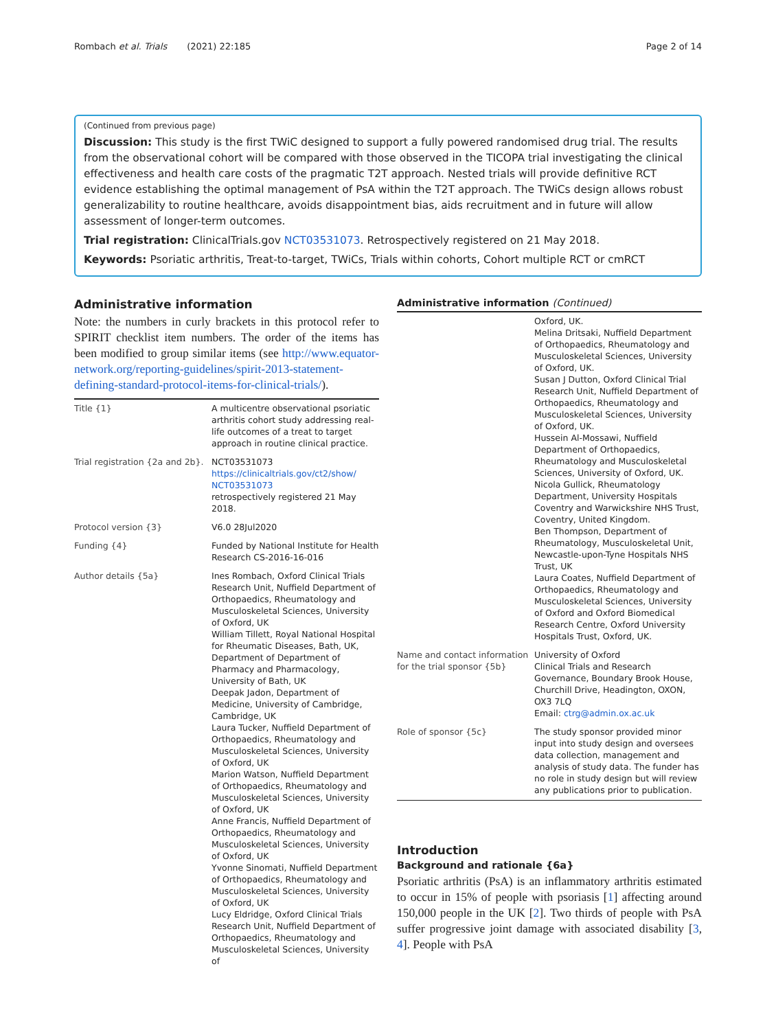Rombach et al. Trials (2021) 22:185 Page 2 of 14
(Continued from previous page)
Discussion: This study is the first TWiC designed to support a fully powered randomised drug trial. The results from the observational cohort will be compared with those observed in the TICOPA trial investigating the clinical effectiveness and health care costs of the pragmatic T2T approach. Nested trials will provide definitive RCT evidence establishing the optimal management of PsA within the T2T approach. The TWiCs design allows robust generalizability to routine healthcare, avoids disappointment bias, aids recruitment and in future will allow assessment of longer-term outcomes.
Trial registration: ClinicalTrials.gov NCT03531073. Retrospectively registered on 21 May 2018.
Keywords: Psoriatic arthritis, Treat-to-target, TWiCs, Trials within cohorts, Cohort multiple RCT or cmRCT
Administrative information
Note: the numbers in curly brackets in this protocol refer to SPIRIT checklist item numbers. The order of the items has been modified to group similar items (see http://www.equator-network.org/reporting-guidelines/spirit-2013-statement-defining-standard-protocol-items-for-clinical-trials/).
| Title {1} | A multicentre observational psoriatic arthritis cohort study addressing real-life outcomes of a treat to target approach in routine clinical practice. |
| Trial registration {2a and 2b}. | NCT03531073 https://clinicaltrials.gov/ct2/show/ NCT03531073 retrospectively registered 21 May 2018. |
| Protocol version {3} | V6.0 28Jul2020 |
| Funding {4} | Funded by National Institute for Health Research CS-2016-16-016 |
| Author details {5a} | Ines Rombach, Oxford Clinical Trials Research Unit, Nuffield Department of Orthopaedics, Rheumatology and Musculoskeletal Sciences, University of Oxford, UK William Tillett, Royal National Hospital for Rheumatic Diseases, Bath, UK, Department of Department of Pharmacy and Pharmacology, University of Bath, UK Deepak Jadon, Department of Medicine, University of Cambridge, Cambridge, UK Laura Tucker, Nuffield Department of Orthopaedics, Rheumatology and Musculoskeletal Sciences, University of Oxford, UK Marion Watson, Nuffield Department of Orthopaedics, Rheumatology and Musculoskeletal Sciences, University of Oxford, UK Anne Francis, Nuffield Department of Orthopaedics, Rheumatology and Musculoskeletal Sciences, University of Oxford, UK Yvonne Sinomati, Nuffield Department of Orthopaedics, Rheumatology and Musculoskeletal Sciences, University of Oxford, UK Lucy Eldridge, Oxford Clinical Trials Research Unit, Nuffield Department of Orthopaedics, Rheumatology and Musculoskeletal Sciences, University of |
Administrative information (Continued)
| | Oxford, UK. Melina Dritsaki, Nuffield Department of Orthopaedics, Rheumatology and Musculoskeletal Sciences, University of Oxford, UK. Susan J Dutton, Oxford Clinical Trial Research Unit, Nuffield Department of Orthopaedics, Rheumatology and Musculoskeletal Sciences, University of Oxford, UK. Hussein Al-Mossawi, Nuffield Department of Orthopaedics, Rheumatology and Musculoskeletal Sciences, University of Oxford, UK. Nicola Gullick, Rheumatology Department, University Hospitals Coventry and Warwickshire NHS Trust, Coventry, United Kingdom. Ben Thompson, Department of Rheumatology, Musculoskeletal Unit, Newcastle-upon-Tyne Hospitals NHS Trust, UK Laura Coates, Nuffield Department of Orthopaedics, Rheumatology and Musculoskeletal Sciences, University of Oxford and Oxford Biomedical Research Centre, Oxford University Hospitals Trust, Oxford, UK. |
| Name and contact information for the trial sponsor {5b} | University of Oxford Clinical Trials and Research Governance, Boundary Brook House, Churchill Drive, Headington, OXON, OX3 7LQ Email: ctrg@admin.ox.ac.uk |
| Role of sponsor {5c} | The study sponsor provided minor input into study design and oversees data collection, management and analysis of study data. The funder has no role in study design but will review any publications prior to publication. |
Introduction
Background and rationale {6a}
Psoriatic arthritis (PsA) is an inflammatory arthritis estimated to occur in 15% of people with psoriasis [1] affecting around 150,000 people in the UK [2]. Two thirds of people with PsA suffer progressive joint damage with associated disability [3, 4]. People with PsA